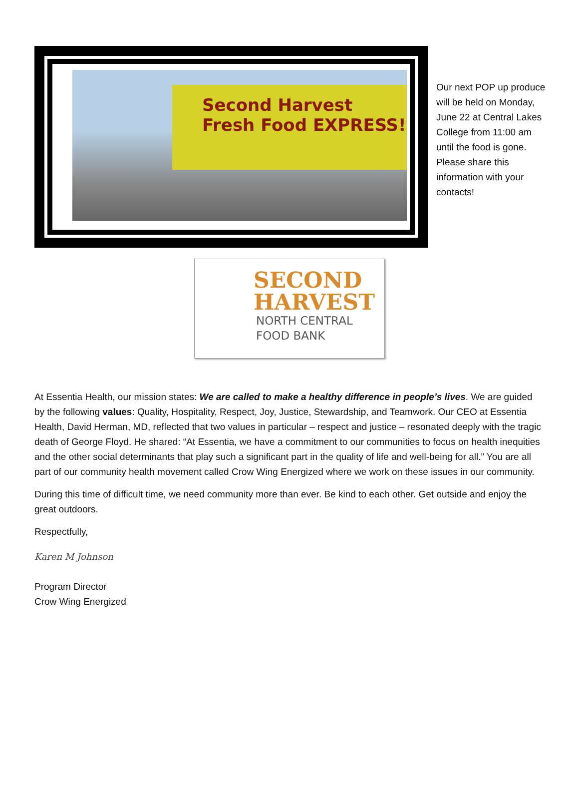Second Harvest
Fresh Food EXPRESS!
Our next POP up produce will be held on Monday, June 22 at Central Lakes College from 11:00 am until the food is gone. Please share this information with your contacts!
SECOND
HARVEST
NORTH CENTRAL
FOOD BANK
At Essentia Health, our mission states: We are called to make a healthy difference in people’s lives. We are guided by the following values: Quality, Hospitality, Respect, Joy, Justice, Stewardship, and Teamwork. Our CEO at Essentia Health, David Herman, MD, reflected that two values in particular – respect and justice – resonated deeply with the tragic death of George Floyd. He shared: “At Essentia, we have a commitment to our communities to focus on health inequities and the other social determinants that play such a significant part in the quality of life and well-being for all.” You are all part of our community health movement called Crow Wing Energized where we work on these issues in our community.
During this time of difficult time, we need community more than ever. Be kind to each other. Get outside and enjoy the great outdoors.
Respectfully,
Karen M Johnson
Program Director
Crow Wing Energized